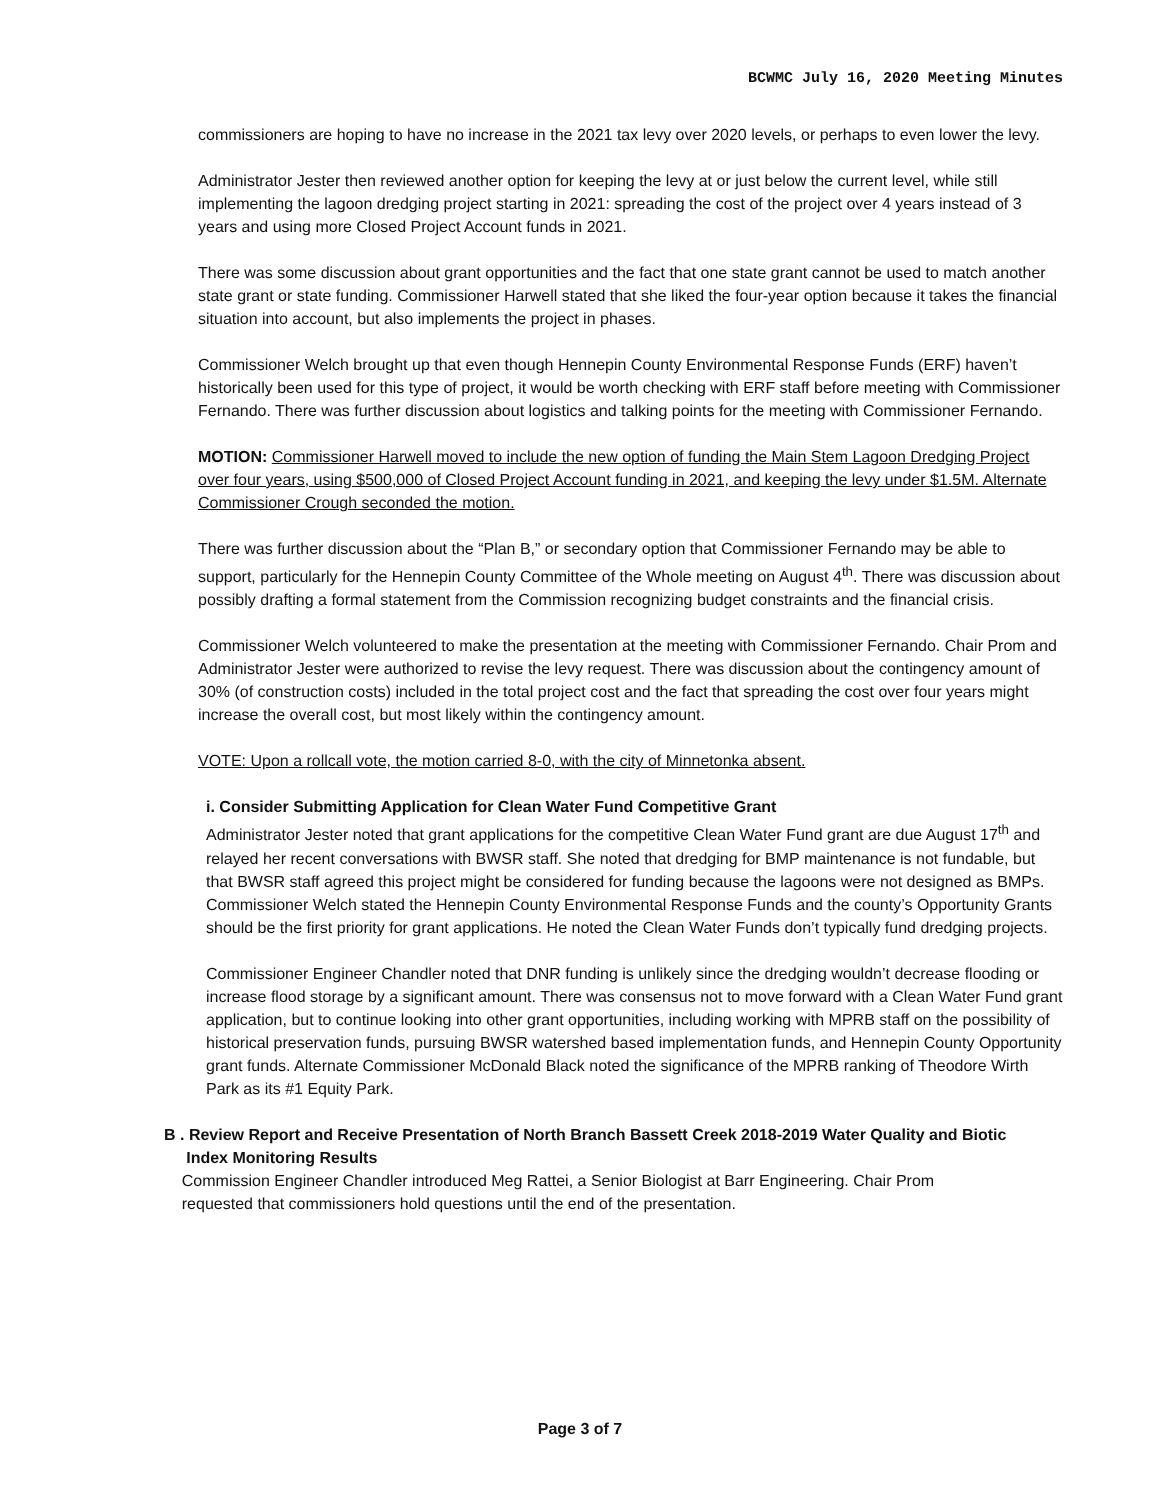BCWMC July 16, 2020 Meeting Minutes
commissioners are hoping to have no increase in the 2021 tax levy over 2020 levels, or perhaps to even lower the levy.
Administrator Jester then reviewed another option for keeping the levy at or just below the current level, while still implementing the lagoon dredging project starting in 2021: spreading the cost of the project over 4 years instead of 3 years and using more Closed Project Account funds in 2021.
There was some discussion about grant opportunities and the fact that one state grant cannot be used to match another state grant or state funding. Commissioner Harwell stated that she liked the four-year option because it takes the financial situation into account, but also implements the project in phases.
Commissioner Welch brought up that even though Hennepin County Environmental Response Funds (ERF) haven’t historically been used for this type of project, it would be worth checking with ERF staff before meeting with Commissioner Fernando. There was further discussion about logistics and talking points for the meeting with Commissioner Fernando.
MOTION: Commissioner Harwell moved to include the new option of funding the Main Stem Lagoon Dredging Project over four years, using $500,000 of Closed Project Account funding in 2021, and keeping the levy under $1.5M. Alternate Commissioner Crough seconded the motion.
There was further discussion about the “Plan B,” or secondary option that Commissioner Fernando may be able to support, particularly for the Hennepin County Committee of the Whole meeting on August 4<sup>th</sup>. There was discussion about possibly drafting a formal statement from the Commission recognizing budget constraints and the financial crisis.
Commissioner Welch volunteered to make the presentation at the meeting with Commissioner Fernando. Chair Prom and Administrator Jester were authorized to revise the levy request. There was discussion about the contingency amount of 30% (of construction costs) included in the total project cost and the fact that spreading the cost over four years might increase the overall cost, but most likely within the contingency amount.
VOTE: Upon a rollcall vote, the motion carried 8-0, with the city of Minnetonka absent.
i. Consider Submitting Application for Clean Water Fund Competitive Grant
Administrator Jester noted that grant applications for the competitive Clean Water Fund grant are due August 17<sup>th</sup> and relayed her recent conversations with BWSR staff. She noted that dredging for BMP maintenance is not fundable, but that BWSR staff agreed this project might be considered for funding because the lagoons were not designed as BMPs. Commissioner Welch stated the Hennepin County Environmental Response Funds and the county’s Opportunity Grants should be the first priority for grant applications. He noted the Clean Water Funds don’t typically fund dredging projects.
Commissioner Engineer Chandler noted that DNR funding is unlikely since the dredging wouldn’t decrease flooding or increase flood storage by a significant amount. There was consensus not to move forward with a Clean Water Fund grant application, but to continue looking into other grant opportunities, including working with MPRB staff on the possibility of historical preservation funds, pursuing BWSR watershed based implementation funds, and Hennepin County Opportunity grant funds. Alternate Commissioner McDonald Black noted the significance of the MPRB ranking of Theodore Wirth Park as its #1 Equity Park.
B . Review Report and Receive Presentation of North Branch Bassett Creek 2018-2019 Water Quality and Biotic
Index Monitoring Results
Commission Engineer Chandler introduced Meg Rattei, a Senior Biologist at Barr Engineering. Chair Prom
requested that commissioners hold questions until the end of the presentation.
Page 3 of 7